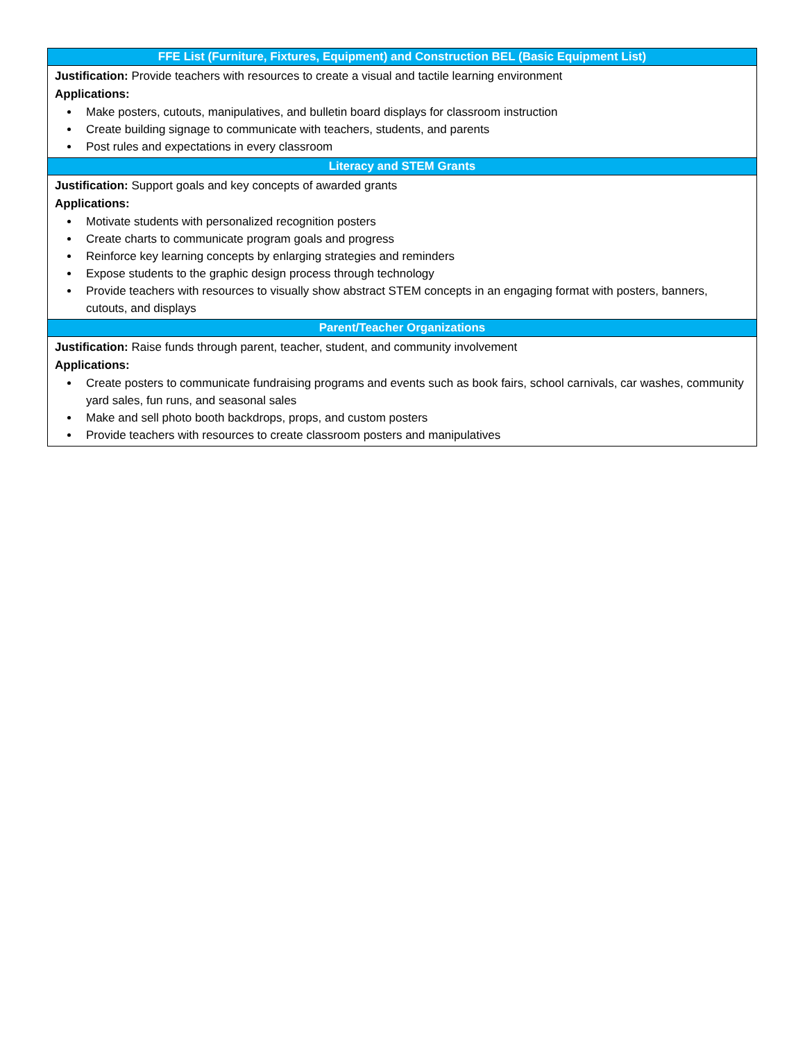| FFE List (Furniture, Fixtures, Equipment) and Construction BEL (Basic Equipment List) |
| --- |
| Justification: Provide teachers with resources to create a visual and tactile learning environment Applications: Make posters, cutouts, manipulatives, and bulletin board displays for classroom instruction Create building signage to communicate with teachers, students, and parents Post rules and expectations in every classroom |
| Literacy and STEM Grants |
| Justification: Support goals and key concepts of awarded grants Applications: Motivate students with personalized recognition posters Create charts to communicate program goals and progress Reinforce key learning concepts by enlarging strategies and reminders Expose students to the graphic design process through technology Provide teachers with resources to visually show abstract STEM concepts in an engaging format with posters, banners, cutouts, and displays |
| Parent/Teacher Organizations |
| Justification: Raise funds through parent, teacher, student, and community involvement Applications: Create posters to communicate fundraising programs and events such as book fairs, school carnivals, car washes, community yard sales, fun runs, and seasonal sales Make and sell photo booth backdrops, props, and custom posters Provide teachers with resources to create classroom posters and manipulatives |